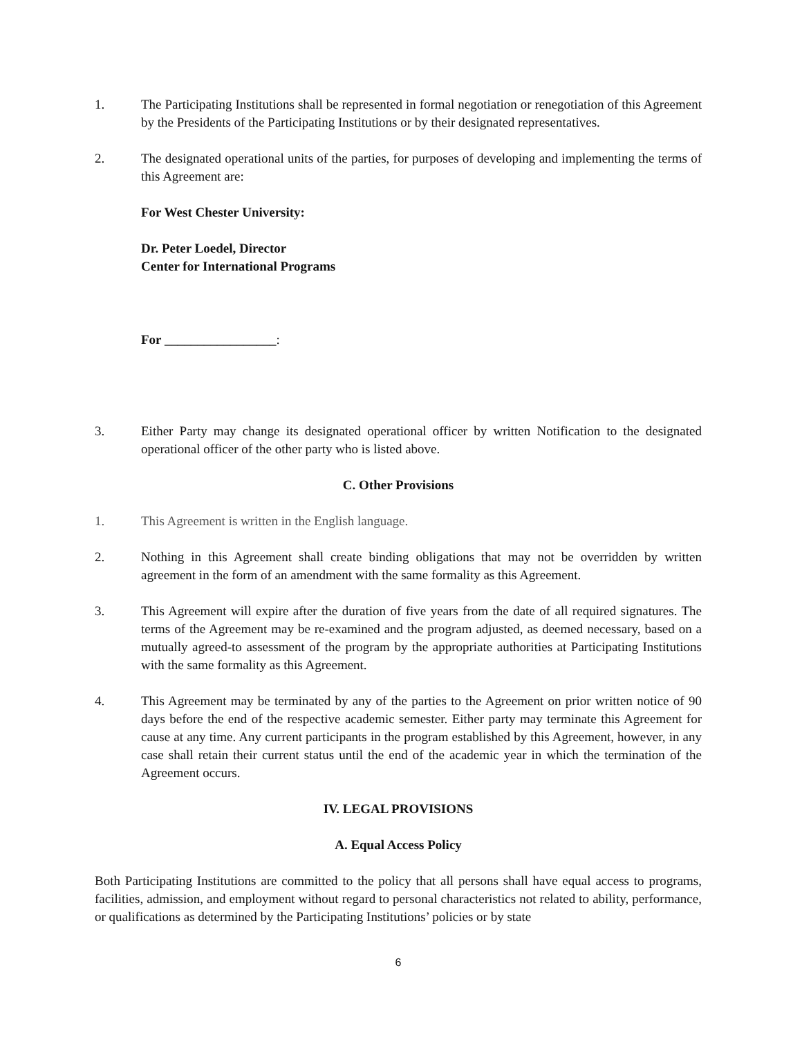1. The Participating Institutions shall be represented in formal negotiation or renegotiation of this Agreement by the Presidents of the Participating Institutions or by their designated representatives.
2. The designated operational units of the parties, for purposes of developing and implementing the terms of this Agreement are:
For West Chester University:
Dr. Peter Loedel, Director
Center for International Programs
For _________________:
3. Either Party may change its designated operational officer by written Notification to the designated operational officer of the other party who is listed above.
C. Other Provisions
1. This Agreement is written in the English language.
2. Nothing in this Agreement shall create binding obligations that may not be overridden by written agreement in the form of an amendment with the same formality as this Agreement.
3. This Agreement will expire after the duration of five years from the date of all required signatures. The terms of the Agreement may be re-examined and the program adjusted, as deemed necessary, based on a mutually agreed-to assessment of the program by the appropriate authorities at Participating Institutions with the same formality as this Agreement.
4. This Agreement may be terminated by any of the parties to the Agreement on prior written notice of 90 days before the end of the respective academic semester. Either party may terminate this Agreement for cause at any time. Any current participants in the program established by this Agreement, however, in any case shall retain their current status until the end of the academic year in which the termination of the Agreement occurs.
IV. LEGAL PROVISIONS
A. Equal Access Policy
Both Participating Institutions are committed to the policy that all persons shall have equal access to programs, facilities, admission, and employment without regard to personal characteristics not related to ability, performance, or qualifications as determined by the Participating Institutions’ policies or by state
6